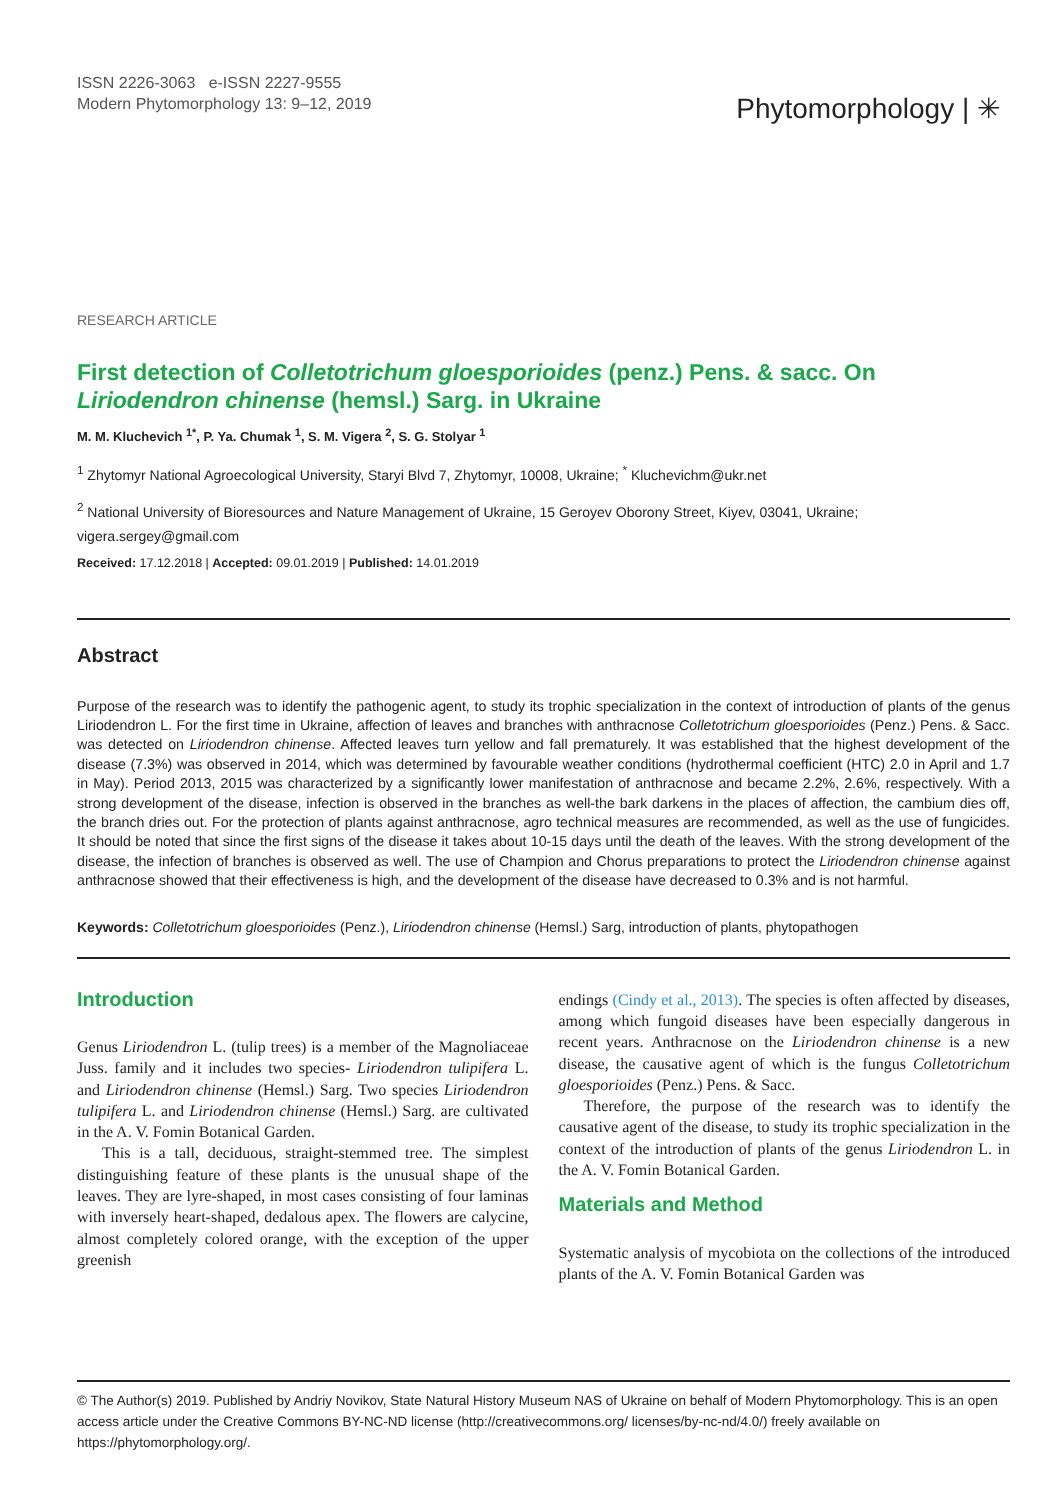ISSN 2226-3063 e-ISSN 2227-9555
Modern Phytomorphology 13: 9–12, 2019
Phytomorphology | ✳
RESEARCH ARTICLE
First detection of Colletotrichum gloesporioides (penz.) Pens. & sacc. On Liriodendron chinense (hemsl.) Sarg. in Ukraine
M. M. Kluchevich <sup>1*</sup>, P. Ya. Chumak <sup>1</sup>, S. M. Vigera <sup>2</sup>, S. G. Stolyar <sup>1</sup>
<sup>1</sup> Zhytomyr National Agroecological University, Staryi Blvd 7, Zhytomyr, 10008, Ukraine; <sup>*</sup> Kluchevichm@ukr.net
<sup>2</sup> National University of Bioresources and Nature Management of Ukraine, 15 Geroyev Oborony Street, Kiyev, 03041, Ukraine; vigera.sergey@gmail.com
Received: 17.12.2018 | Accepted: 09.01.2019 | Published: 14.01.2019
Abstract
Purpose of the research was to identify the pathogenic agent, to study its trophic specialization in the context of introduction of plants of the genus Liriodendron L. For the first time in Ukraine, affection of leaves and branches with anthracnose Colletotrichum gloesporioides (Penz.) Pens. & Sacc. was detected on Liriodendron chinense. Affected leaves turn yellow and fall prematurely. It was established that the highest development of the disease (7.3%) was observed in 2014, which was determined by favourable weather conditions (hydrothermal coefficient (HTC) 2.0 in April and 1.7 in May). Period 2013, 2015 was characterized by a significantly lower manifestation of anthracnose and became 2.2%, 2.6%, respectively. With a strong development of the disease, infection is observed in the branches as well-the bark darkens in the places of affection, the cambium dies off, the branch dries out. For the protection of plants against anthracnose, agro technical measures are recommended, as well as the use of fungicides. It should be noted that since the first signs of the disease it takes about 10-15 days until the death of the leaves. With the strong development of the disease, the infection of branches is observed as well. The use of Champion and Chorus preparations to protect the Liriodendron chinense against anthracnose showed that their effectiveness is high, and the development of the disease have decreased to 0.3% and is not harmful.
Keywords: Colletotrichum gloesporioides (Penz.), Liriodendron chinense (Hemsl.) Sarg, introduction of plants, phytopathogen
Introduction
Genus Liriodendron L. (tulip trees) is a member of the Magnoliaceae Juss. family and it includes two species- Liriodendron tulipifera L. and Liriodendron chinense (Hemsl.) Sarg. Two species Liriodendron tulipifera L. and Liriodendron chinense (Hemsl.) Sarg. are cultivated in the A. V. Fomin Botanical Garden.
This is a tall, deciduous, straight-stemmed tree. The simplest distinguishing feature of these plants is the unusual shape of the leaves. They are lyre-shaped, in most cases consisting of four laminas with inversely heart-shaped, dedalous apex. The flowers are calycine, almost completely colored orange, with the exception of the upper greenish
endings (Cindy et al., 2013). The species is often affected by diseases, among which fungoid diseases have been especially dangerous in recent years. Anthracnose on the Liriodendron chinense is a new disease, the causative agent of which is the fungus Colletotrichum gloesporioides (Penz.) Pens. & Sacc.
Therefore, the purpose of the research was to identify the causative agent of the disease, to study its trophic specialization in the context of the introduction of plants of the genus Liriodendron L. in the A. V. Fomin Botanical Garden.
Materials and Method
Systematic analysis of mycobiota on the collections of the introduced plants of the A. V. Fomin Botanical Garden was
© The Author(s) 2019. Published by Andriy Novikov, State Natural History Museum NAS of Ukraine on behalf of Modern Phytomorphology. This is an open access article under the Creative Commons BY-NC-ND license (http://creativecommons.org/ licenses/by-nc-nd/4.0/) freely available on https://phytomorphology.org/.